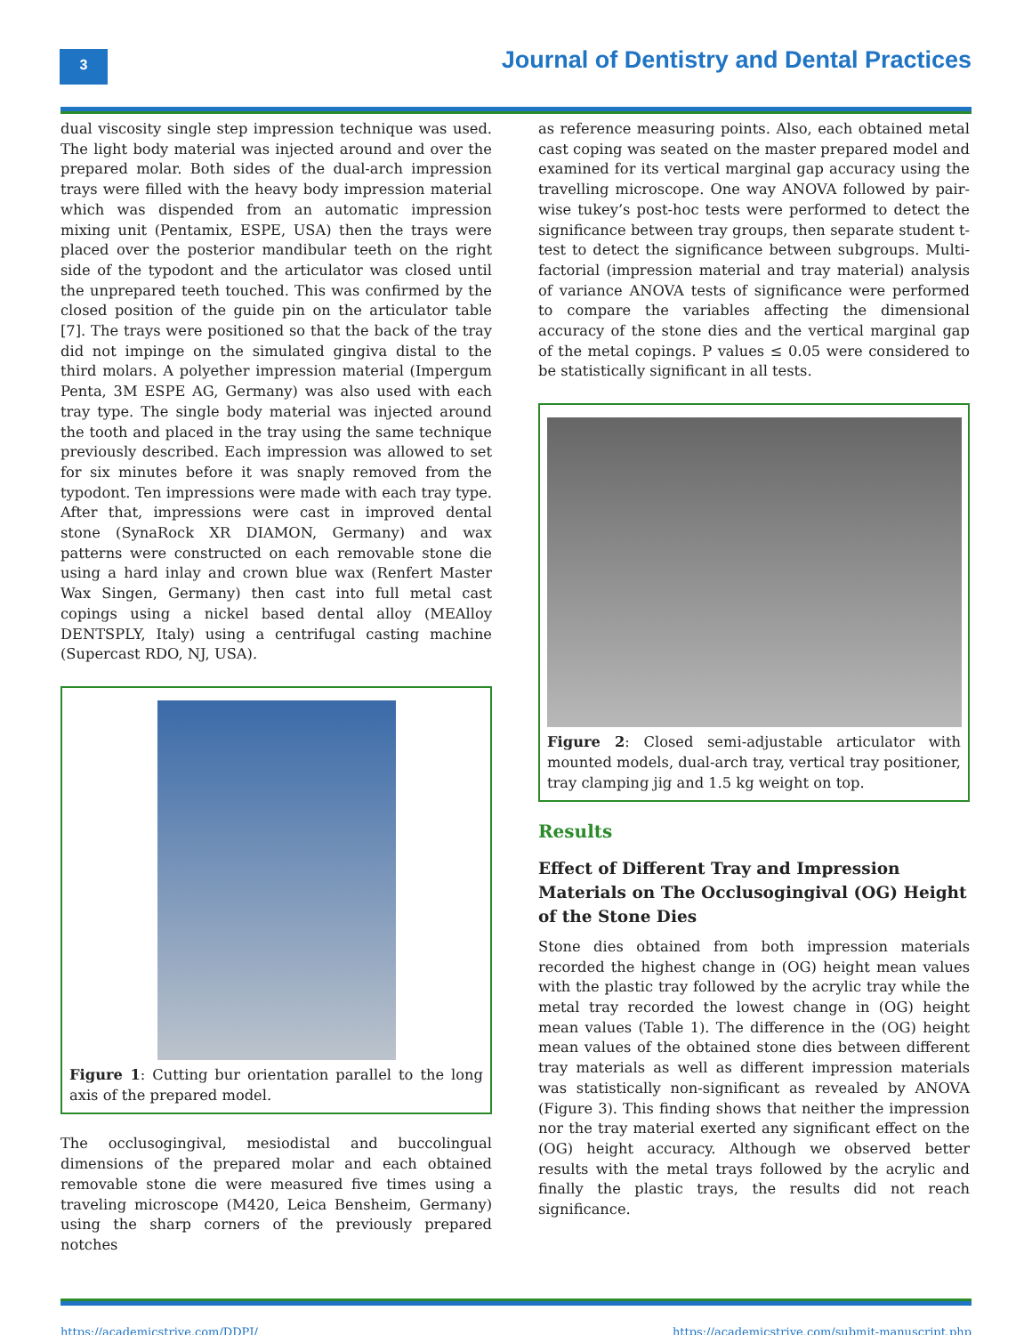3
Journal of Dentistry and Dental Practices
dual viscosity single step impression technique was used. The light body material was injected around and over the prepared molar. Both sides of the dual-arch impression trays were filled with the heavy body impression material which was dispended from an automatic impression mixing unit (Pentamix, ESPE, USA) then the trays were placed over the posterior mandibular teeth on the right side of the typodont and the articulator was closed until the unprepared teeth touched. This was confirmed by the closed position of the guide pin on the articulator table [7]. The trays were positioned so that the back of the tray did not impinge on the simulated gingiva distal to the third molars. A polyether impression material (Impergum Penta, 3M ESPE AG, Germany) was also used with each tray type. The single body material was injected around the tooth and placed in the tray using the same technique previously described. Each impression was allowed to set for six minutes before it was snaply removed from the typodont. Ten impressions were made with each tray type. After that, impressions were cast in improved dental stone (SynaRock XR DIAMON, Germany) and wax patterns were constructed on each removable stone die using a hard inlay and crown blue wax (Renfert Master Wax Singen, Germany) then cast into full metal cast copings using a nickel based dental alloy (MEAlloy DENTSPLY, Italy) using a centrifugal casting machine (Supercast RDO, NJ, USA).
Figure 1: Cutting bur orientation parallel to the long axis of the prepared model.
The occlusogingival, mesiodistal and buccolingual dimensions of the prepared molar and each obtained removable stone die were measured five times using a traveling microscope (M420, Leica Bensheim, Germany) using the sharp corners of the previously prepared notches
as reference measuring points. Also, each obtained metal cast coping was seated on the master prepared model and examined for its vertical marginal gap accuracy using the travelling microscope. One way ANOVA followed by pair-wise tukey’s post-hoc tests were performed to detect the significance between tray groups, then separate student t-test to detect the significance between subgroups. Multi-factorial (impression material and tray material) analysis of variance ANOVA tests of significance were performed to compare the variables affecting the dimensional accuracy of the stone dies and the vertical marginal gap of the metal copings. P values ≤ 0.05 were considered to be statistically significant in all tests.
Figure 2: Closed semi-adjustable articulator with mounted models, dual-arch tray, vertical tray positioner, tray clamping jig and 1.5 kg weight on top.
Results
Effect of Different Tray and Impression Materials on The Occlusogingival (OG) Height of the Stone Dies
Stone dies obtained from both impression materials recorded the highest change in (OG) height mean values with the plastic tray followed by the acrylic tray while the metal tray recorded the lowest change in (OG) height mean values (Table 1). The difference in the (OG) height mean values of the obtained stone dies between different tray materials as well as different impression materials was statistically non-significant as revealed by ANOVA (Figure 3). This finding shows that neither the impression nor the tray material exerted any significant effect on the (OG) height accuracy. Although we observed better results with the metal trays followed by the acrylic and finally the plastic trays, the results did not reach significance.
https://academicstrive.com/DDPJ/ https://academicstrive.com/submit-manuscript.php